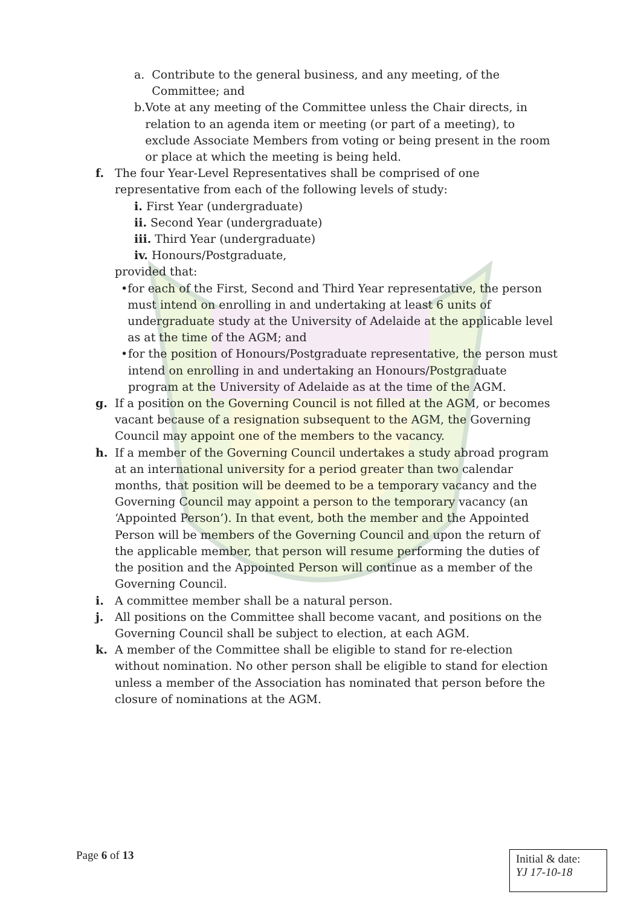a. Contribute to the general business, and any meeting, of the Committee; and
b. Vote at any meeting of the Committee unless the Chair directs, in relation to an agenda item or meeting (or part of a meeting), to exclude Associate Members from voting or being present in the room or place at which the meeting is being held.
f. The four Year-Level Representatives shall be comprised of one representative from each of the following levels of study:
i. First Year (undergraduate)
ii. Second Year (undergraduate)
iii. Third Year (undergraduate)
iv. Honours/Postgraduate,
provided that:
• for each of the First, Second and Third Year representative, the person must intend on enrolling in and undertaking at least 6 units of undergraduate study at the University of Adelaide at the applicable level as at the time of the AGM; and
• for the position of Honours/Postgraduate representative, the person must intend on enrolling in and undertaking an Honours/Postgraduate program at the University of Adelaide as at the time of the AGM.
g. If a position on the Governing Council is not filled at the AGM, or becomes vacant because of a resignation subsequent to the AGM, the Governing Council may appoint one of the members to the vacancy.
h. If a member of the Governing Council undertakes a study abroad program at an international university for a period greater than two calendar months, that position will be deemed to be a temporary vacancy and the Governing Council may appoint a person to the temporary vacancy (an ‘Appointed Person’). In that event, both the member and the Appointed Person will be members of the Governing Council and upon the return of the applicable member, that person will resume performing the duties of the position and the Appointed Person will continue as a member of the Governing Council.
i. A committee member shall be a natural person.
j. All positions on the Committee shall become vacant, and positions on the Governing Council shall be subject to election, at each AGM.
k. A member of the Committee shall be eligible to stand for re-election without nomination. No other person shall be eligible to stand for election unless a member of the Association has nominated that person before the closure of nominations at the AGM.
Page 6 of 13
Initial & date:
YJ 17-10-18